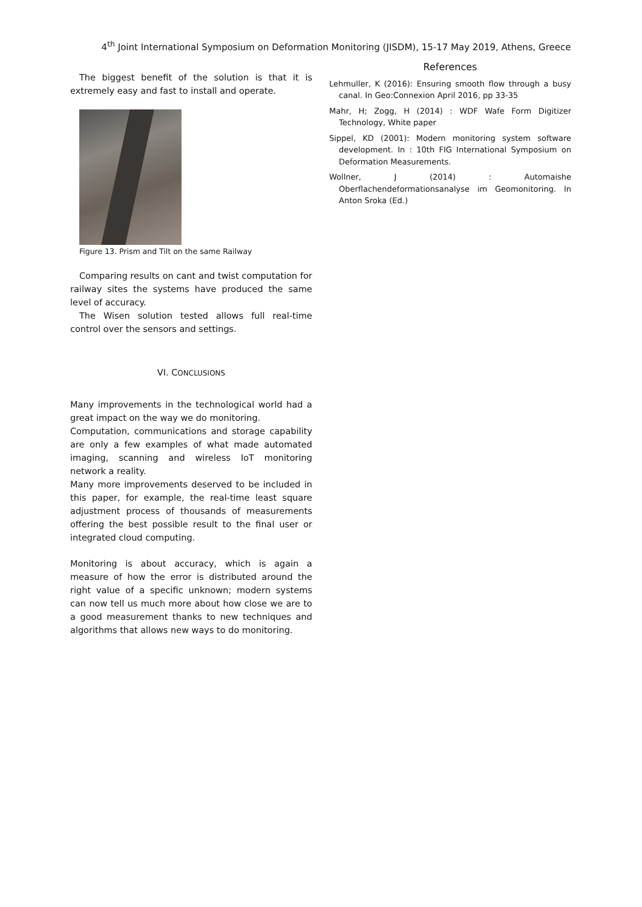4<sup>th</sup> Joint International Symposium on Deformation Monitoring (JISDM), 15-17 May 2019, Athens, Greece
The biggest benefit of the solution is that it is extremely easy and fast to install and operate.
Figure 13. Prism and Tilt on the same Railway
Comparing results on cant and twist computation for railway sites the systems have produced the same level of accuracy.
The Wisen solution tested allows full real-time control over the sensors and settings.
VI. CONCLUSIONS
Many improvements in the technological world had a great impact on the way we do monitoring.
Computation, communications and storage capability are only a few examples of what made automated imaging, scanning and wireless IoT monitoring network a reality.
Many more improvements deserved to be included in this paper, for example, the real-time least square adjustment process of thousands of measurements offering the best possible result to the final user or integrated cloud computing.
Monitoring is about accuracy, which is again a measure of how the error is distributed around the right value of a specific unknown; modern systems can now tell us much more about how close we are to a good measurement thanks to new techniques and algorithms that allows new ways to do monitoring.
References
Lehmuller, K (2016): Ensuring smooth flow through a busy canal. In Geo:Connexion April 2016, pp 33-35
Mahr, H; Zogg, H (2014) : WDF Wafe Form Digitizer Technology, White paper
Sippel, KD (2001): Modern monitoring system software development. In : 10th FIG International Symposium on Deformation Measurements.
Wollner, J (2014) : Automaishe Oberflachendeformationsanalyse im Geomonitoring. In Anton Sroka (Ed.)